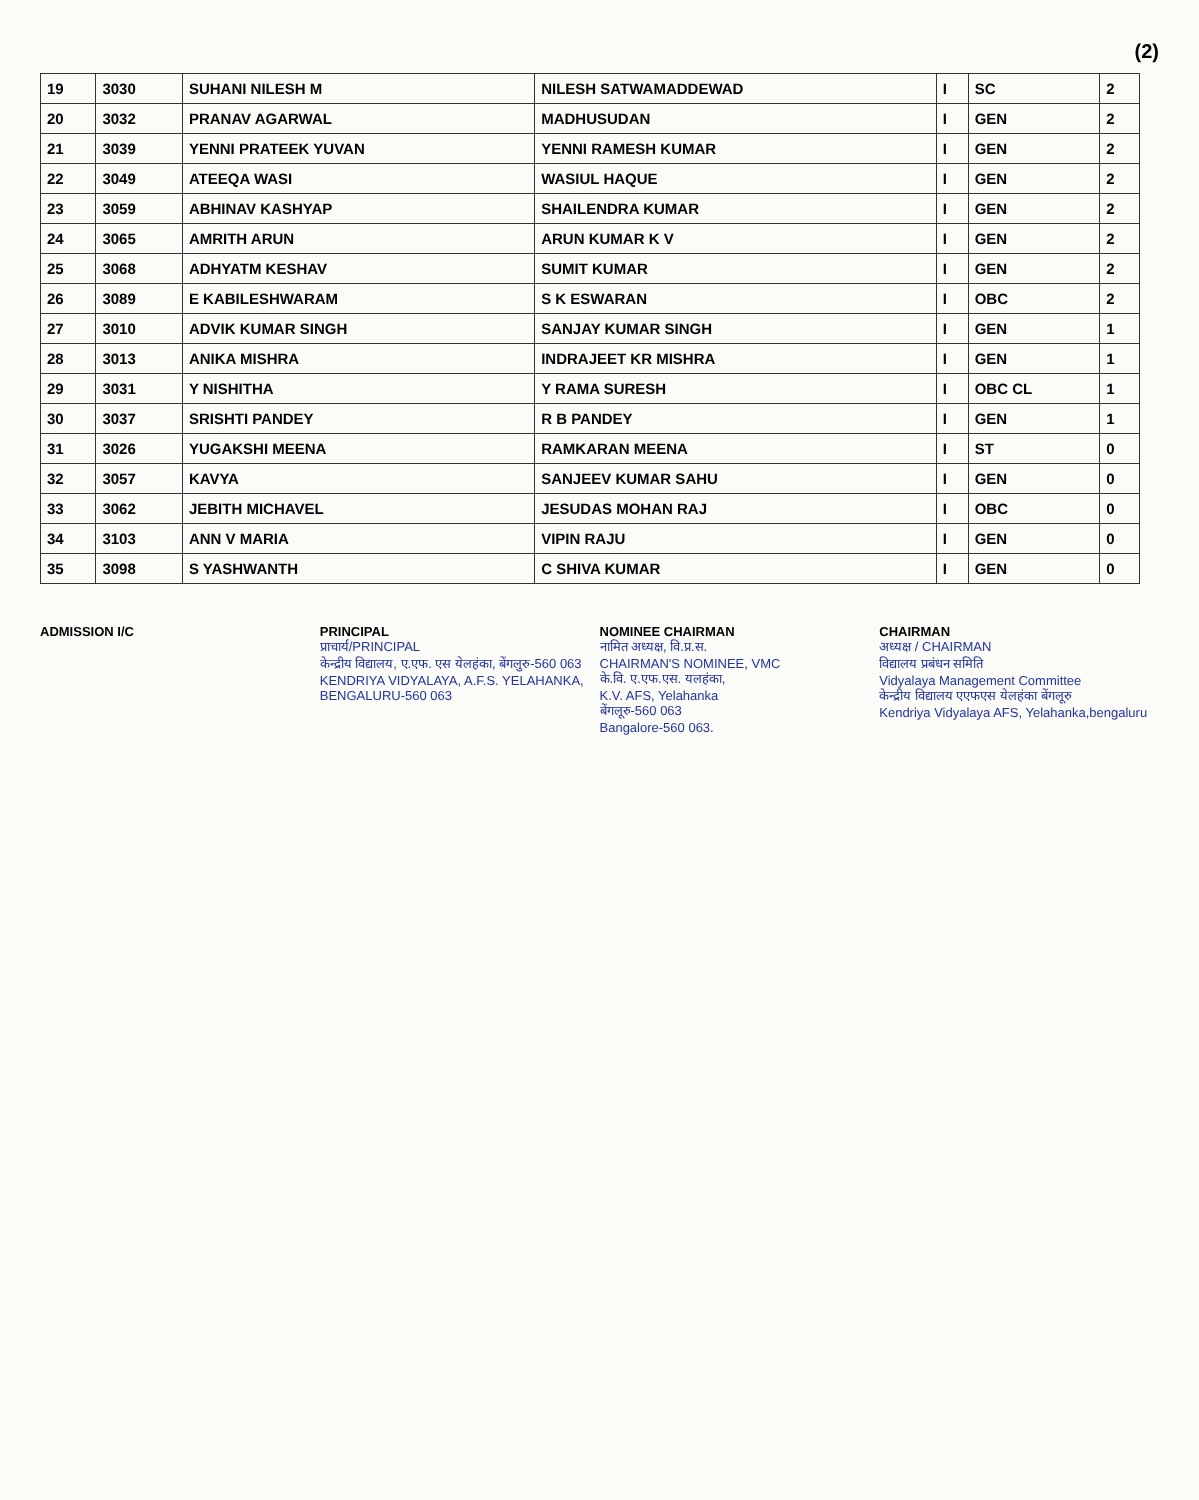(2)
| 19 | 3030 | SUHANI NILESH M | NILESH SATWAMADDEWAD | I | SC | 2 |
| 20 | 3032 | PRANAV AGARWAL | MADHUSUDAN | I | GEN | 2 |
| 21 | 3039 | YENNI PRATEEK YUVAN | YENNI RAMESH KUMAR | I | GEN | 2 |
| 22 | 3049 | ATEEQA WASI | WASIUL HAQUE | I | GEN | 2 |
| 23 | 3059 | ABHINAV KASHYAP | SHAILENDRA KUMAR | I | GEN | 2 |
| 24 | 3065 | AMRITH ARUN | ARUN KUMAR K V | I | GEN | 2 |
| 25 | 3068 | ADHYATM KESHAV | SUMIT KUMAR | I | GEN | 2 |
| 26 | 3089 | E KABILESHWARAM | S K ESWARAN | I | OBC | 2 |
| 27 | 3010 | ADVIK KUMAR SINGH | SANJAY KUMAR SINGH | I | GEN | 1 |
| 28 | 3013 | ANIKA MISHRA | INDRAJEET KR MISHRA | I | GEN | 1 |
| 29 | 3031 | Y NISHITHA | Y RAMA SURESH | I | OBC CL | 1 |
| 30 | 3037 | SRISHTI PANDEY | R B PANDEY | I | GEN | 1 |
| 31 | 3026 | YUGAKSHI MEENA | RAMKARAN MEENA | I | ST | 0 |
| 32 | 3057 | KAVYA | SANJEEV KUMAR SAHU | I | GEN | 0 |
| 33 | 3062 | JEBITH MICHAVEL | JESUDAS MOHAN RAJ | I | OBC | 0 |
| 34 | 3103 | ANN V MARIA | VIPIN RAJU | I | GEN | 0 |
| 35 | 3098 | S YASHWANTH | C SHIVA KUMAR | I | GEN | 0 |
ADMISSION I/C PRINCIPAL
प्राचार्य/PRINCIPAL
केन्द्रीय विद्यालय, ए.एफ. एस येलहंका, बेंगलुरु-560 063
KENDRIYA VIDYALAYA, A.F.S. YELAHANKA, BENGALURU-560 063
NOMINEE CHAIRMAN
नामित अध्यक्ष, वि.प्र.स.
CHAIRMAN'S NOMINEE, VMC
के.वि. ए.एफ.एस. यलहंका,
K.V. AFS, Yelahanka
बेंगलूरु-560 063
Bangalore-560 063.
CHAIRMAN
अध्यक्ष / CHAIRMAN
विद्यालय प्रबंधन समिति
Vidyalaya Management Committee
केन्द्रीय विद्यालय एएफएस येलहंका बेंगलूरु
Kendriya Vidyalaya AFS, Yelahanka,bengaluru